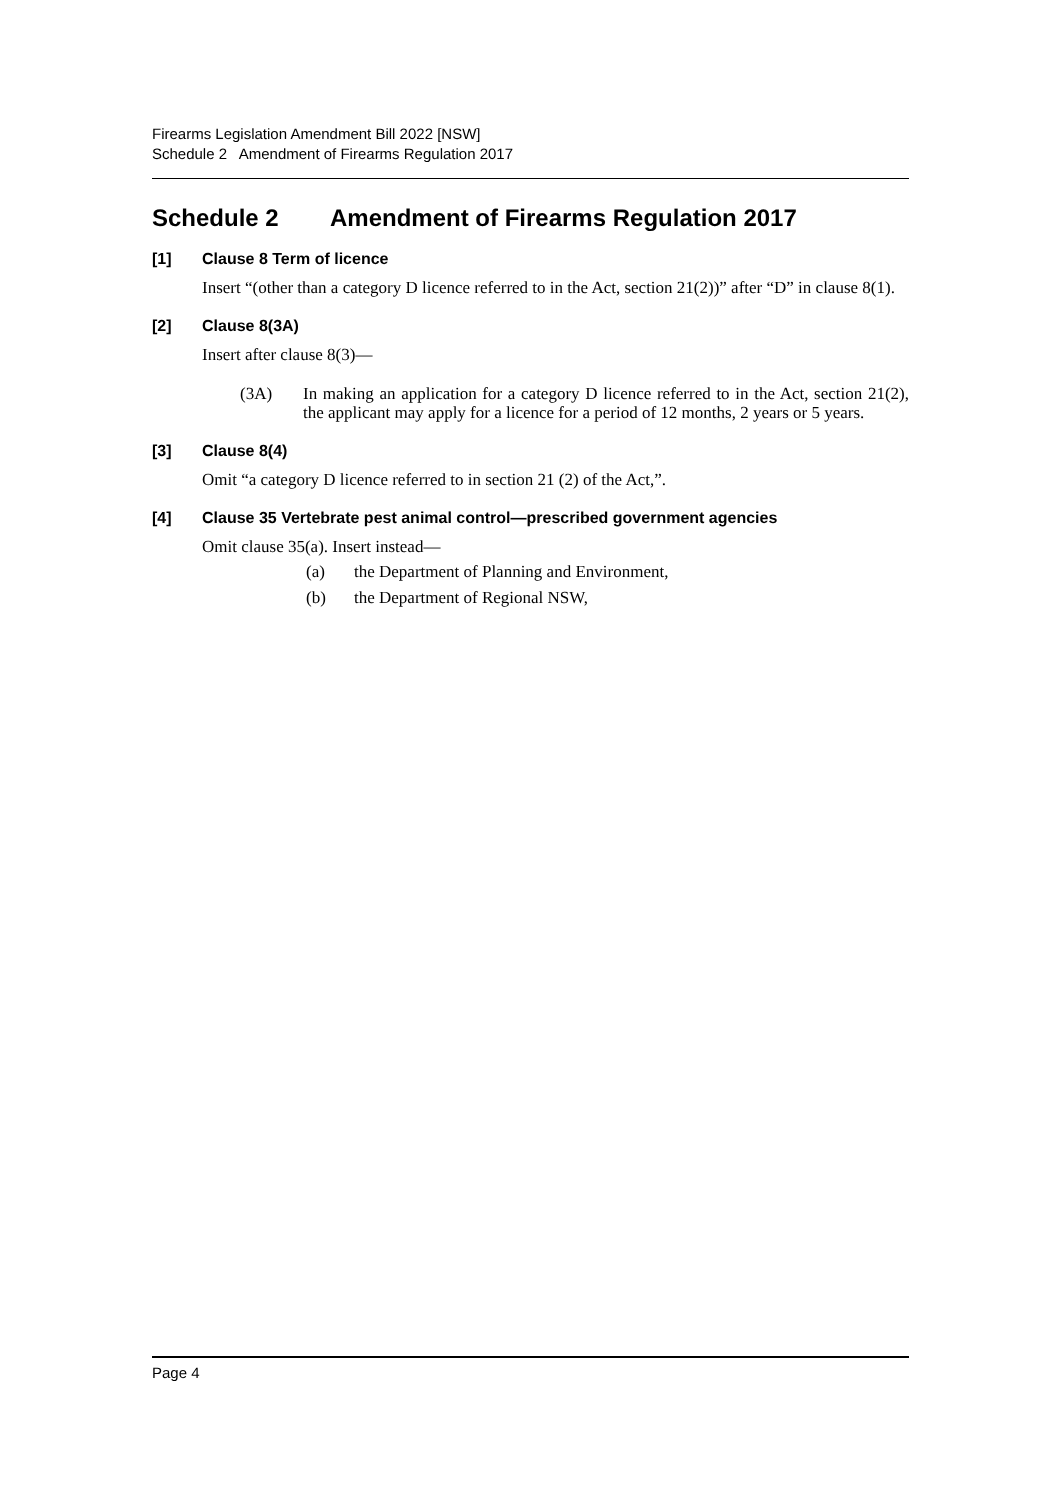Firearms Legislation Amendment Bill 2022 [NSW]
Schedule 2 Amendment of Firearms Regulation 2017
Schedule 2 Amendment of Firearms Regulation 2017
[1] Clause 8 Term of licence
Insert “(other than a category D licence referred to in the Act, section 21(2))” after “D” in clause 8(1).
[2] Clause 8(3A)
Insert after clause 8(3)—
(3A) In making an application for a category D licence referred to in the Act, section 21(2), the applicant may apply for a licence for a period of 12 months, 2 years or 5 years.
[3] Clause 8(4)
Omit “a category D licence referred to in section 21 (2) of the Act,”.
[4] Clause 35 Vertebrate pest animal control—prescribed government agencies
Omit clause 35(a). Insert instead—
(a) the Department of Planning and Environment,
(b) the Department of Regional NSW,
Page 4